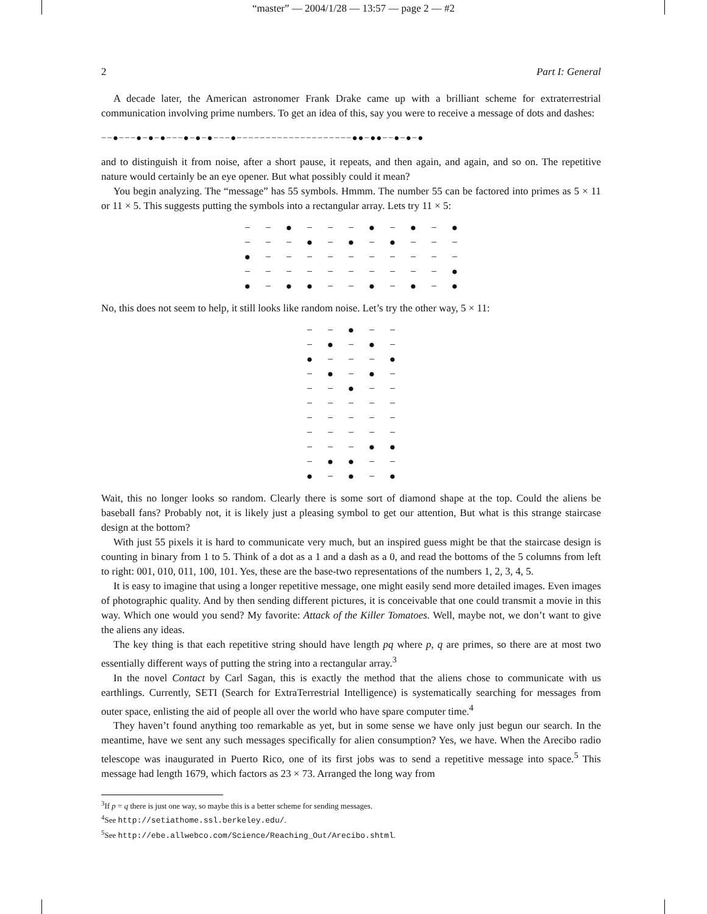“master” — 2004/1/28 — 13:57 — page 2 — #2
2 Part I: General
A decade later, the American astronomer Frank Drake came up with a brilliant scheme for extraterrestrial communication involving prime numbers. To get an idea of this, say you were to receive a message of dots and dashes:
−−●−−−●−●−●−−−●−●−●−−−●−−−−−−−−−−−−−−−−−−−−●●−●●−−●−●−●
and to distinguish it from noise, after a short pause, it repeats, and then again, and again, and so on. The repetitive nature would certainly be an eye opener. But what possibly could it mean?
You begin analyzing. The “message” has 55 symbols. Hmmm. The number 55 can be factored into primes as 5 × 11 or 11 × 5. This suggests putting the symbols into a rectangular array. Lets try 11 × 5:
| − | − | ● | − | − | − | ● | − | ● | − | ● |
| − | − | − | ● | − | ● | − | ● | − | − | − |
| ● | − | − | − | − | − | − | − | − | − | − |
| − | − | − | − | − | − | − | − | − | − | ● |
| ● | − | ● | ● | − | − | ● | − | ● | − | ● |
No, this does not seem to help, it still looks like random noise. Let’s try the other way, 5 × 11:
| − | − | ● | − | − |
| − | ● | − | ● | − |
| ● | − | − | − | ● |
| − | ● | − | ● | − |
| − | − | ● | − | − |
| − | − | − | − | − |
| − | − | − | − | − |
| − | − | − | − | − |
| − | − | − | ● | ● |
| − | ● | ● | − | − |
| ● | − | ● | − | ● |
Wait, this no longer looks so random. Clearly there is some sort of diamond shape at the top. Could the aliens be baseball fans? Probably not, it is likely just a pleasing symbol to get our attention, But what is this strange staircase design at the bottom?
With just 55 pixels it is hard to communicate very much, but an inspired guess might be that the staircase design is counting in binary from 1 to 5. Think of a dot as a 1 and a dash as a 0, and read the bottoms of the 5 columns from left to right: 001, 010, 011, 100, 101. Yes, these are the base-two representations of the numbers 1, 2, 3, 4, 5.
It is easy to imagine that using a longer repetitive message, one might easily send more detailed images. Even images of photographic quality. And by then sending different pictures, it is conceivable that one could transmit a movie in this way. Which one would you send? My favorite: Attack of the Killer Tomatoes. Well, maybe not, we don’t want to give the aliens any ideas.
The key thing is that each repetitive string should have length pq where p, q are primes, so there are at most two essentially different ways of putting the string into a rectangular array.<sup>3</sup>
In the novel Contact by Carl Sagan, this is exactly the method that the aliens chose to communicate with us earthlings. Currently, SETI (Search for ExtraTerrestrial Intelligence) is systematically searching for messages from outer space, enlisting the aid of people all over the world who have spare computer time.<sup>4</sup>
They haven’t found anything too remarkable as yet, but in some sense we have only just begun our search. In the meantime, have we sent any such messages specifically for alien consumption? Yes, we have. When the Arecibo radio telescope was inaugurated in Puerto Rico, one of its first jobs was to send a repetitive message into space.<sup>5</sup> This message had length 1679, which factors as 23 × 73. Arranged the long way from
<sup>3</sup> If p = q there is just one way, so maybe this is a better scheme for sending messages.
<sup>4</sup> See http://setiathome.ssl.berkeley.edu/.
<sup>5</sup> See http://ebe.allwebco.com/Science/Reaching_Out/Arecibo.shtml.